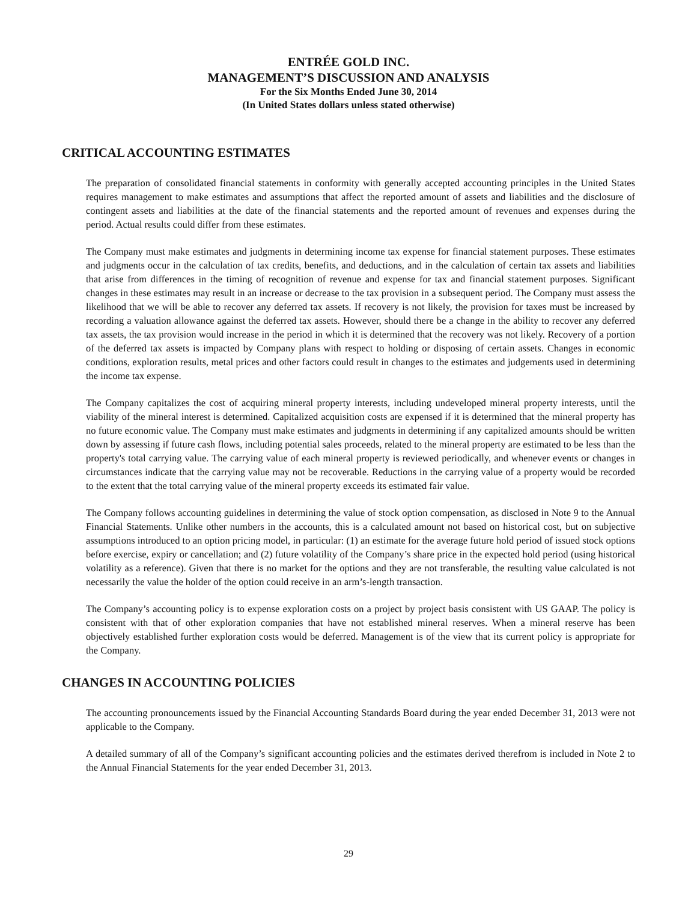ENTRÉE GOLD INC.
MANAGEMENT’S DISCUSSION AND ANALYSIS
For the Six Months Ended June 30, 2014
(In United States dollars unless stated otherwise)
CRITICAL ACCOUNTING ESTIMATES
The preparation of consolidated financial statements in conformity with generally accepted accounting principles in the United States requires management to make estimates and assumptions that affect the reported amount of assets and liabilities and the disclosure of contingent assets and liabilities at the date of the financial statements and the reported amount of revenues and expenses during the period. Actual results could differ from these estimates.
The Company must make estimates and judgments in determining income tax expense for financial statement purposes. These estimates and judgments occur in the calculation of tax credits, benefits, and deductions, and in the calculation of certain tax assets and liabilities that arise from differences in the timing of recognition of revenue and expense for tax and financial statement purposes. Significant changes in these estimates may result in an increase or decrease to the tax provision in a subsequent period. The Company must assess the likelihood that we will be able to recover any deferred tax assets. If recovery is not likely, the provision for taxes must be increased by recording a valuation allowance against the deferred tax assets. However, should there be a change in the ability to recover any deferred tax assets, the tax provision would increase in the period in which it is determined that the recovery was not likely. Recovery of a portion of the deferred tax assets is impacted by Company plans with respect to holding or disposing of certain assets. Changes in economic conditions, exploration results, metal prices and other factors could result in changes to the estimates and judgements used in determining the income tax expense.
The Company capitalizes the cost of acquiring mineral property interests, including undeveloped mineral property interests, until the viability of the mineral interest is determined. Capitalized acquisition costs are expensed if it is determined that the mineral property has no future economic value. The Company must make estimates and judgments in determining if any capitalized amounts should be written down by assessing if future cash flows, including potential sales proceeds, related to the mineral property are estimated to be less than the property's total carrying value. The carrying value of each mineral property is reviewed periodically, and whenever events or changes in circumstances indicate that the carrying value may not be recoverable. Reductions in the carrying value of a property would be recorded to the extent that the total carrying value of the mineral property exceeds its estimated fair value.
The Company follows accounting guidelines in determining the value of stock option compensation, as disclosed in Note 9 to the Annual Financial Statements. Unlike other numbers in the accounts, this is a calculated amount not based on historical cost, but on subjective assumptions introduced to an option pricing model, in particular: (1) an estimate for the average future hold period of issued stock options before exercise, expiry or cancellation; and (2) future volatility of the Company’s share price in the expected hold period (using historical volatility as a reference). Given that there is no market for the options and they are not transferable, the resulting value calculated is not necessarily the value the holder of the option could receive in an arm’s-length transaction.
The Company’s accounting policy is to expense exploration costs on a project by project basis consistent with US GAAP. The policy is consistent with that of other exploration companies that have not established mineral reserves. When a mineral reserve has been objectively established further exploration costs would be deferred. Management is of the view that its current policy is appropriate for the Company.
CHANGES IN ACCOUNTING POLICIES
The accounting pronouncements issued by the Financial Accounting Standards Board during the year ended December 31, 2013 were not applicable to the Company.
A detailed summary of all of the Company’s significant accounting policies and the estimates derived therefrom is included in Note 2 to the Annual Financial Statements for the year ended December 31, 2013.
29